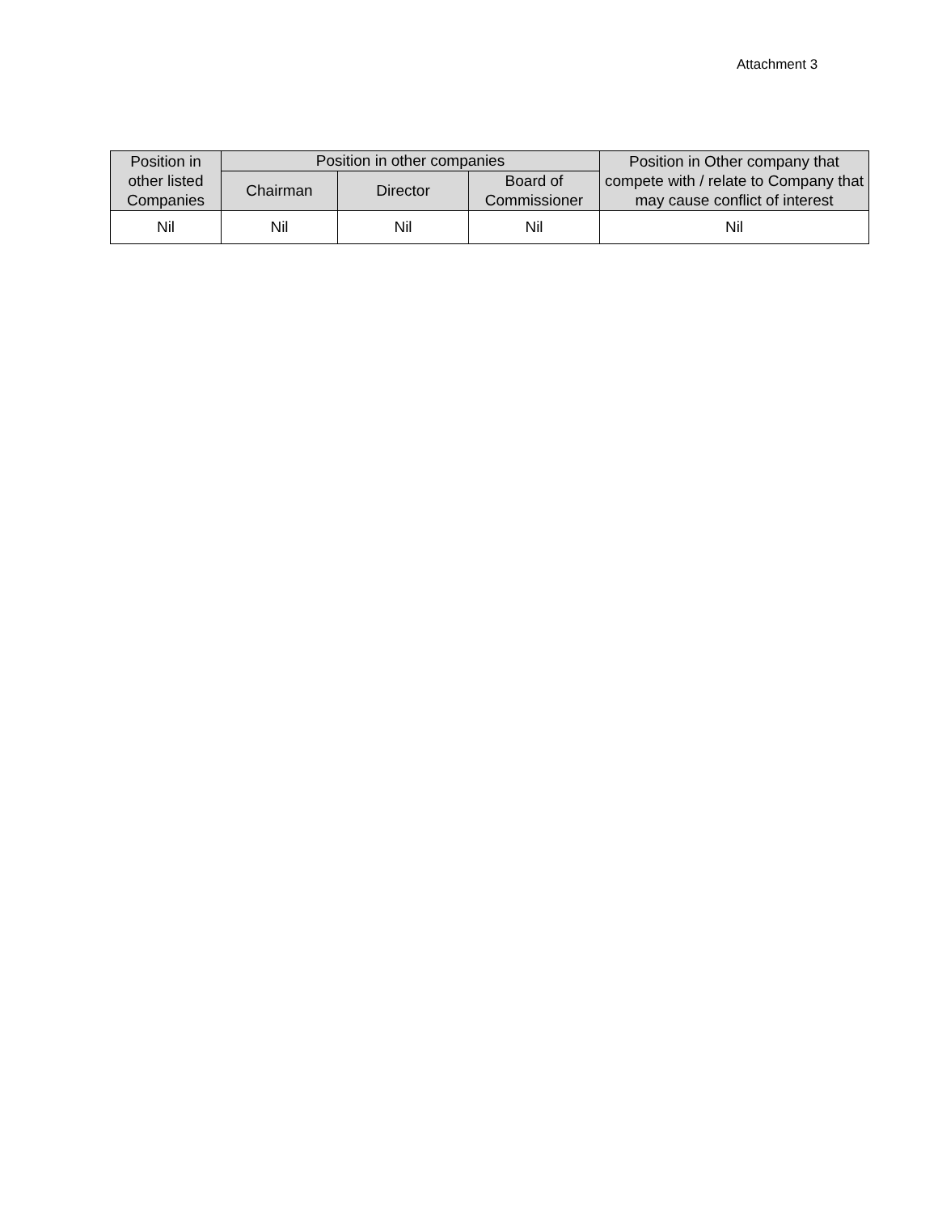Attachment 3
| Position in other listed Companies | Position in other companies | | | Position in Other company that compete with / relate to Company that may cause conflict of interest |
| --- | --- | --- | --- | --- |
| | Chairman | Director | Board of Commissioner | |
| Nil | Nil | Nil | Nil | Nil |